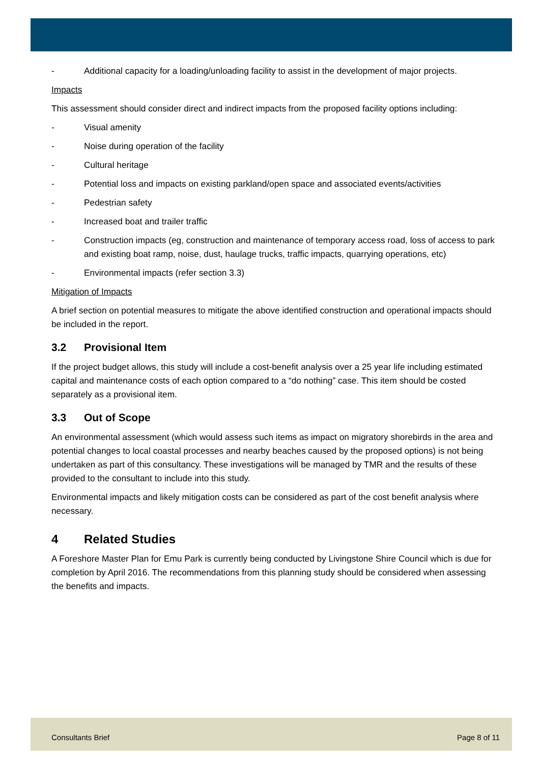- Additional capacity for a loading/unloading facility to assist in the development of major projects.
Impacts
This assessment should consider direct and indirect impacts from the proposed facility options including:
- Visual amenity
- Noise during operation of the facility
- Cultural heritage
- Potential loss and impacts on existing parkland/open space and associated events/activities
- Pedestrian safety
- Increased boat and trailer traffic
- Construction impacts (eg, construction and maintenance of temporary access road, loss of access to park and existing boat ramp, noise, dust, haulage trucks, traffic impacts, quarrying operations, etc)
- Environmental impacts (refer section 3.3)
Mitigation of Impacts
A brief section on potential measures to mitigate the above identified construction and operational impacts should be included in the report.
3.2 Provisional Item
If the project budget allows, this study will include a cost-benefit analysis over a 25 year life including estimated capital and maintenance costs of each option compared to a “do nothing” case. This item should be costed separately as a provisional item.
3.3 Out of Scope
An environmental assessment (which would assess such items as impact on migratory shorebirds in the area and potential changes to local coastal processes and nearby beaches caused by the proposed options) is not being undertaken as part of this consultancy. These investigations will be managed by TMR and the results of these provided to the consultant to include into this study.
Environmental impacts and likely mitigation costs can be considered as part of the cost benefit analysis where necessary.
4 Related Studies
A Foreshore Master Plan for Emu Park is currently being conducted by Livingstone Shire Council which is due for completion by April 2016. The recommendations from this planning study should be considered when assessing the benefits and impacts.
Consultants Brief Page 8 of 11